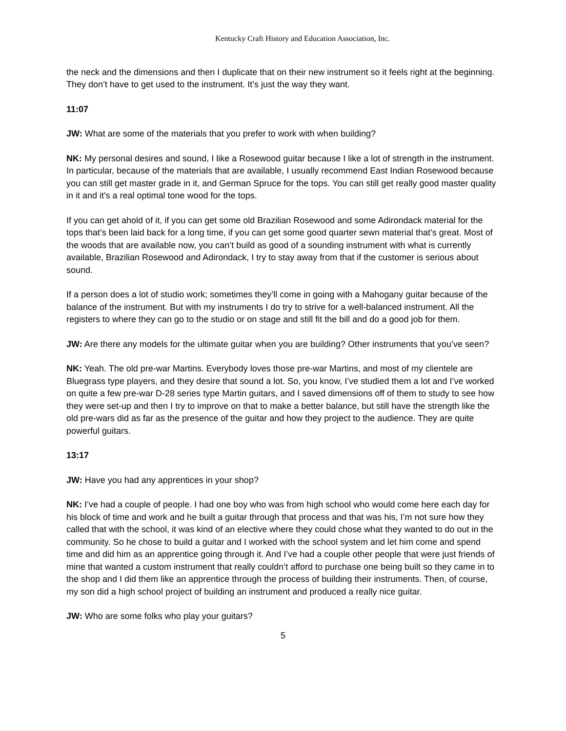Kentucky Craft History and Education Association, Inc.
the neck and the dimensions and then I duplicate that on their new instrument so it feels right at the beginning. They don’t have to get used to the instrument. It’s just the way they want.
11:07
JW: What are some of the materials that you prefer to work with when building?
NK: My personal desires and sound, I like a Rosewood guitar because I like a lot of strength in the instrument. In particular, because of the materials that are available, I usually recommend East Indian Rosewood because you can still get master grade in it, and German Spruce for the tops. You can still get really good master quality in it and it's a real optimal tone wood for the tops.
If you can get ahold of it, if you can get some old Brazilian Rosewood and some Adirondack material for the tops that’s been laid back for a long time, if you can get some good quarter sewn material that’s great. Most of the woods that are available now, you can’t build as good of a sounding instrument with what is currently available, Brazilian Rosewood and Adirondack, I try to stay away from that if the customer is serious about sound.
If a person does a lot of studio work; sometimes they’ll come in going with a Mahogany guitar because of the balance of the instrument. But with my instruments I do try to strive for a well-balanced instrument. All the registers to where they can go to the studio or on stage and still fit the bill and do a good job for them.
JW: Are there any models for the ultimate guitar when you are building? Other instruments that you’ve seen?
NK: Yeah. The old pre-war Martins. Everybody loves those pre-war Martins, and most of my clientele are Bluegrass type players, and they desire that sound a lot. So, you know, I’ve studied them a lot and I’ve worked on quite a few pre-war D-28 series type Martin guitars, and I saved dimensions off of them to study to see how they were set-up and then I try to improve on that to make a better balance, but still have the strength like the old pre-wars did as far as the presence of the guitar and how they project to the audience. They are quite powerful guitars.
13:17
JW: Have you had any apprentices in your shop?
NK: I’ve had a couple of people. I had one boy who was from high school who would come here each day for his block of time and work and he built a guitar through that process and that was his, I’m not sure how they called that with the school, it was kind of an elective where they could chose what they wanted to do out in the community. So he chose to build a guitar and I worked with the school system and let him come and spend time and did him as an apprentice going through it. And I’ve had a couple other people that were just friends of mine that wanted a custom instrument that really couldn’t afford to purchase one being built so they came in to the shop and I did them like an apprentice through the process of building their instruments. Then, of course, my son did a high school project of building an instrument and produced a really nice guitar.
JW: Who are some folks who play your guitars?
5